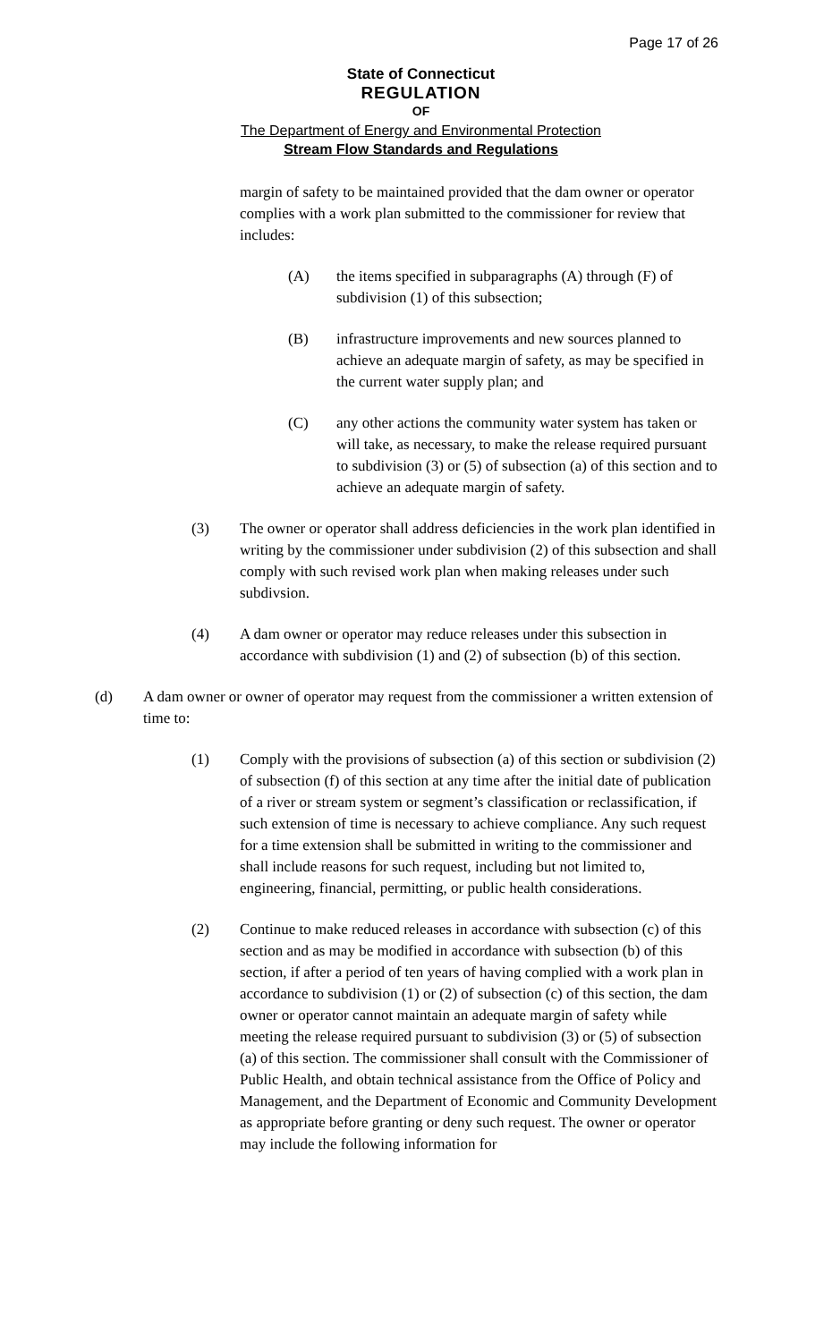Page 17 of 26
State of Connecticut
REGULATION
OF
The Department of Energy and Environmental Protection
Stream Flow Standards and Regulations
margin of safety to be maintained provided that the dam owner or operator complies with a work plan submitted to the commissioner for review that includes:
(A) the items specified in subparagraphs (A) through (F) of subdivision (1) of this subsection;
(B) infrastructure improvements and new sources planned to achieve an adequate margin of safety, as may be specified in the current water supply plan; and
(C) any other actions the community water system has taken or will take, as necessary, to make the release required pursuant to subdivision (3) or (5) of subsection (a) of this section and to achieve an adequate margin of safety.
(3) The owner or operator shall address deficiencies in the work plan identified in writing by the commissioner under subdivision (2) of this subsection and shall comply with such revised work plan when making releases under such subdivsion.
(4) A dam owner or operator may reduce releases under this subsection in accordance with subdivision (1) and (2) of subsection (b) of this section.
(d) A dam owner or owner of operator may request from the commissioner a written extension of time to:
(1) Comply with the provisions of subsection (a) of this section or subdivision (2) of subsection (f) of this section at any time after the initial date of publication of a river or stream system or segment’s classification or reclassification, if such extension of time is necessary to achieve compliance. Any such request for a time extension shall be submitted in writing to the commissioner and shall include reasons for such request, including but not limited to, engineering, financial, permitting, or public health considerations.
(2) Continue to make reduced releases in accordance with subsection (c) of this section and as may be modified in accordance with subsection (b) of this section, if after a period of ten years of having complied with a work plan in accordance to subdivision (1) or (2) of subsection (c) of this section, the dam owner or operator cannot maintain an adequate margin of safety while meeting the release required pursuant to subdivision (3) or (5) of subsection (a) of this section. The commissioner shall consult with the Commissioner of Public Health, and obtain technical assistance from the Office of Policy and Management, and the Department of Economic and Community Development as appropriate before granting or deny such request. The owner or operator may include the following information for